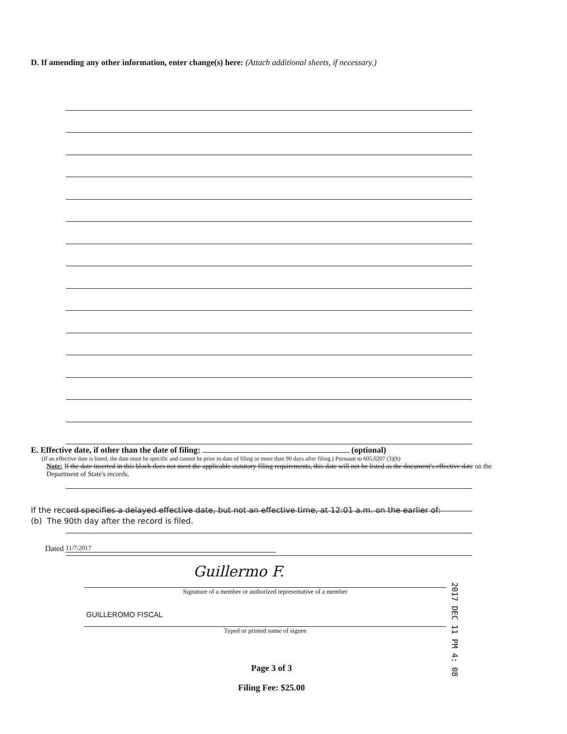D. If amending any other information, enter change(s) here: (Attach additional sheets, if necessary.)
E. Effective date, if other than the date of filing: (optional)
(If an effective date is listed, the date must be specific and cannot be prior to date of filing or more than 90 days after filing.) Pursuant to 605.0207 (3)(b)
Note: If the date inserted in this block does not meet the applicable statutory filing requirements, this date will not be listed as the document's effective date on the Department of State's records.
If the record specifies a delayed effective date, but not an effective time, at 12:01 a.m. on the earlier of:
(b) The 90th day after the record is filed.
Dated 11/7/2017
Guillermo F.
Signature of a member or authorized representative of a member
GUILLEROMO FISCAL
Typed or printed name of signee
2017 DEC 11 PM 4: 08
Page 3 of 3
Filing Fee: $25.00